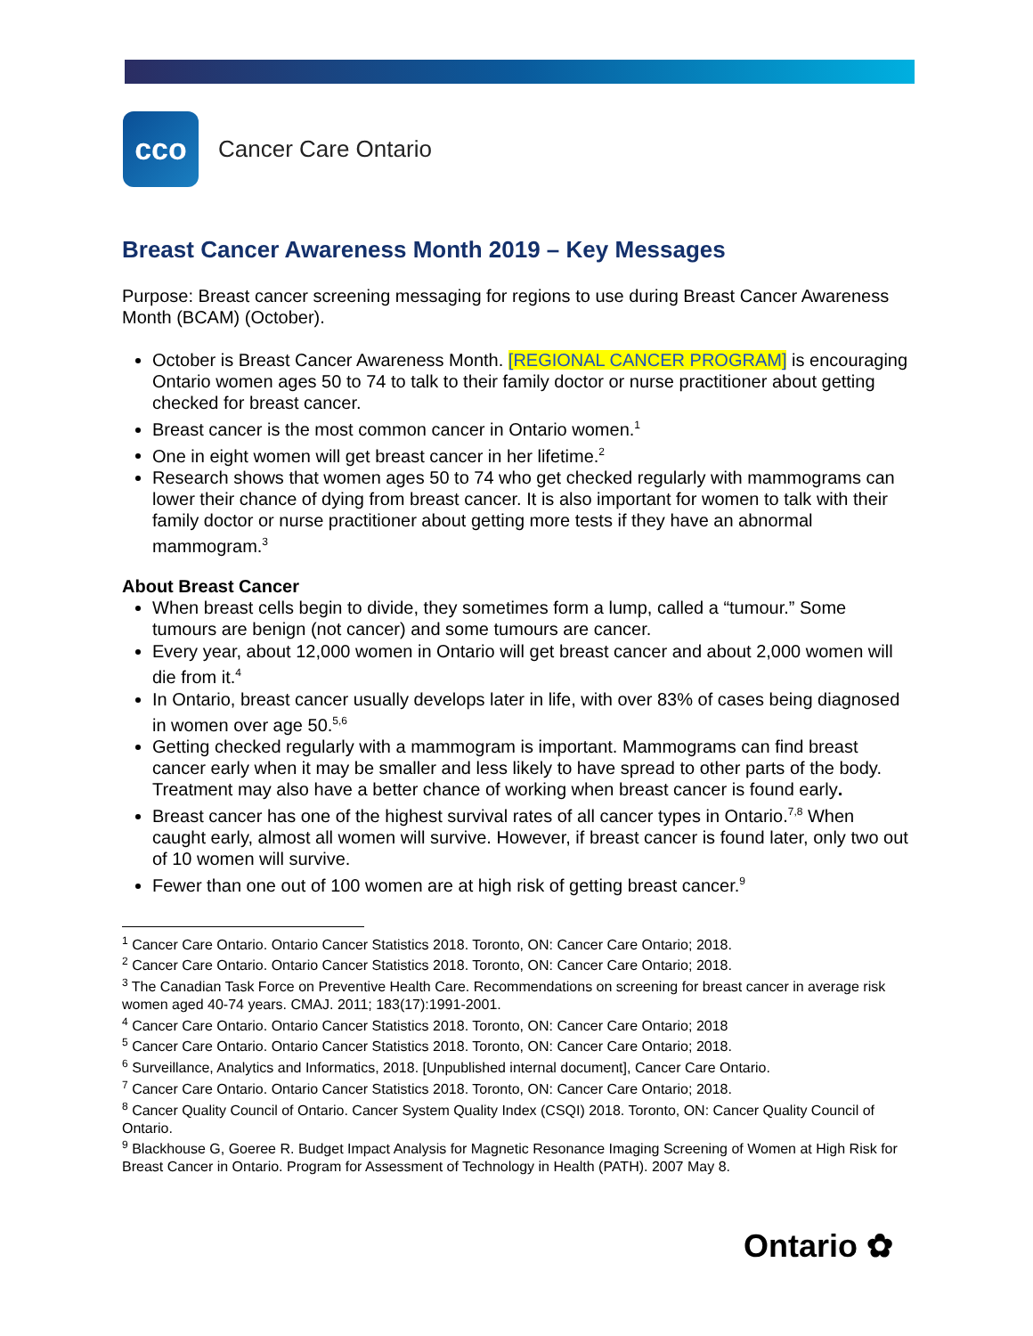cco
Cancer Care Ontario
Breast Cancer Awareness Month 2019 – Key Messages
Purpose: Breast cancer screening messaging for regions to use during Breast Cancer Awareness Month (BCAM) (October).
October is Breast Cancer Awareness Month. [REGIONAL CANCER PROGRAM] is encouraging Ontario women ages 50 to 74 to talk to their family doctor or nurse practitioner about getting checked for breast cancer.
Breast cancer is the most common cancer in Ontario women.<sup>1</sup>
One in eight women will get breast cancer in her lifetime.<sup>2</sup>
Research shows that women ages 50 to 74 who get checked regularly with mammograms can lower their chance of dying from breast cancer. It is also important for women to talk with their family doctor or nurse practitioner about getting more tests if they have an abnormal mammogram.<sup>3</sup>
About Breast Cancer
When breast cells begin to divide, they sometimes form a lump, called a “tumour.” Some tumours are benign (not cancer) and some tumours are cancer.
Every year, about 12,000 women in Ontario will get breast cancer and about 2,000 women will die from it.<sup>4</sup>
In Ontario, breast cancer usually develops later in life, with over 83% of cases being diagnosed in women over age 50.<sup>5,6</sup>
Getting checked regularly with a mammogram is important. Mammograms can find breast cancer early when it may be smaller and less likely to have spread to other parts of the body. Treatment may also have a better chance of working when breast cancer is found early.
Breast cancer has one of the highest survival rates of all cancer types in Ontario.<sup>7,8</sup> When caught early, almost all women will survive. However, if breast cancer is found later, only two out of 10 women will survive.
Fewer than one out of 100 women are at high risk of getting breast cancer.<sup>9</sup>
<sup>1</sup> Cancer Care Ontario. Ontario Cancer Statistics 2018. Toronto, ON: Cancer Care Ontario; 2018.
<sup>2</sup> Cancer Care Ontario. Ontario Cancer Statistics 2018. Toronto, ON: Cancer Care Ontario; 2018.
<sup>3</sup> The Canadian Task Force on Preventive Health Care. Recommendations on screening for breast cancer in average risk women aged 40-74 years. CMAJ. 2011; 183(17):1991-2001.
<sup>4</sup> Cancer Care Ontario. Ontario Cancer Statistics 2018. Toronto, ON: Cancer Care Ontario; 2018
<sup>5</sup> Cancer Care Ontario. Ontario Cancer Statistics 2018. Toronto, ON: Cancer Care Ontario; 2018.
<sup>6</sup> Surveillance, Analytics and Informatics, 2018. [Unpublished internal document], Cancer Care Ontario.
<sup>7</sup> Cancer Care Ontario. Ontario Cancer Statistics 2018. Toronto, ON: Cancer Care Ontario; 2018.
<sup>8</sup> Cancer Quality Council of Ontario. Cancer System Quality Index (CSQI) 2018. Toronto, ON: Cancer Quality Council of Ontario.
<sup>9</sup> Blackhouse G, Goeree R. Budget Impact Analysis for Magnetic Resonance Imaging Screening of Women at High Risk for Breast Cancer in Ontario. Program for Assessment of Technology in Health (PATH). 2007 May 8.
Ontario ✿